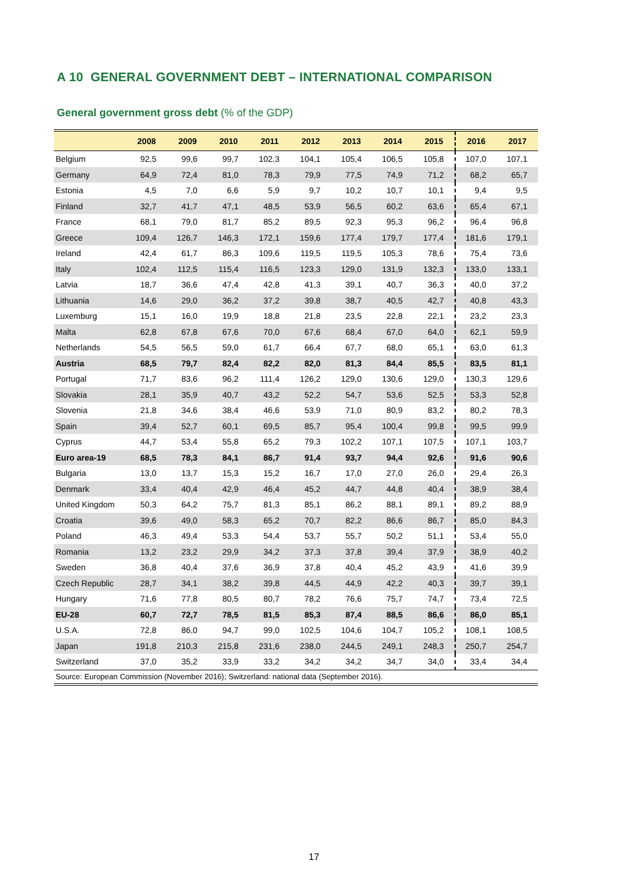A 10 GENERAL GOVERNMENT DEBT – INTERNATIONAL COMPARISON
General government gross debt (% of the GDP)
| | 2008 | 2009 | 2010 | 2011 | 2012 | 2013 | 2014 | 2015 | 2016 | 2017 |
| --- | --- | --- | --- | --- | --- | --- | --- | --- | --- | --- |
| Belgium | 92,5 | 99,6 | 99,7 | 102,3 | 104,1 | 105,4 | 106,5 | 105,8 | 107,0 | 107,1 |
| Germany | 64,9 | 72,4 | 81,0 | 78,3 | 79,9 | 77,5 | 74,9 | 71,2 | 68,2 | 65,7 |
| Estonia | 4,5 | 7,0 | 6,6 | 5,9 | 9,7 | 10,2 | 10,7 | 10,1 | 9,4 | 9,5 |
| Finland | 32,7 | 41,7 | 47,1 | 48,5 | 53,9 | 56,5 | 60,2 | 63,6 | 65,4 | 67,1 |
| France | 68,1 | 79,0 | 81,7 | 85,2 | 89,5 | 92,3 | 95,3 | 96,2 | 96,4 | 96,8 |
| Greece | 109,4 | 126,7 | 146,3 | 172,1 | 159,6 | 177,4 | 179,7 | 177,4 | 181,6 | 179,1 |
| Ireland | 42,4 | 61,7 | 86,3 | 109,6 | 119,5 | 119,5 | 105,3 | 78,6 | 75,4 | 73,6 |
| Italy | 102,4 | 112,5 | 115,4 | 116,5 | 123,3 | 129,0 | 131,9 | 132,3 | 133,0 | 133,1 |
| Latvia | 18,7 | 36,6 | 47,4 | 42,8 | 41,3 | 39,1 | 40,7 | 36,3 | 40,0 | 37,2 |
| Lithuania | 14,6 | 29,0 | 36,2 | 37,2 | 39,8 | 38,7 | 40,5 | 42,7 | 40,8 | 43,3 |
| Luxemburg | 15,1 | 16,0 | 19,9 | 18,8 | 21,8 | 23,5 | 22,8 | 22,1 | 23,2 | 23,3 |
| Malta | 62,8 | 67,8 | 67,6 | 70,0 | 67,6 | 68,4 | 67,0 | 64,0 | 62,1 | 59,9 |
| Netherlands | 54,5 | 56,5 | 59,0 | 61,7 | 66,4 | 67,7 | 68,0 | 65,1 | 63,0 | 61,3 |
| Austria | 68,5 | 79,7 | 82,4 | 82,2 | 82,0 | 81,3 | 84,4 | 85,5 | 83,5 | 81,1 |
| Portugal | 71,7 | 83,6 | 96,2 | 111,4 | 126,2 | 129,0 | 130,6 | 129,0 | 130,3 | 129,6 |
| Slovakia | 28,1 | 35,9 | 40,7 | 43,2 | 52,2 | 54,7 | 53,6 | 52,5 | 53,3 | 52,8 |
| Slovenia | 21,8 | 34,6 | 38,4 | 46,6 | 53,9 | 71,0 | 80,9 | 83,2 | 80,2 | 78,3 |
| Spain | 39,4 | 52,7 | 60,1 | 69,5 | 85,7 | 95,4 | 100,4 | 99,8 | 99,5 | 99,9 |
| Cyprus | 44,7 | 53,4 | 55,8 | 65,2 | 79,3 | 102,2 | 107,1 | 107,5 | 107,1 | 103,7 |
| Euro area-19 | 68,5 | 78,3 | 84,1 | 86,7 | 91,4 | 93,7 | 94,4 | 92,6 | 91,6 | 90,6 |
| Bulgaria | 13,0 | 13,7 | 15,3 | 15,2 | 16,7 | 17,0 | 27,0 | 26,0 | 29,4 | 26,3 |
| Denmark | 33,4 | 40,4 | 42,9 | 46,4 | 45,2 | 44,7 | 44,8 | 40,4 | 38,9 | 38,4 |
| United Kingdom | 50,3 | 64,2 | 75,7 | 81,3 | 85,1 | 86,2 | 88,1 | 89,1 | 89,2 | 88,9 |
| Croatia | 39,6 | 49,0 | 58,3 | 65,2 | 70,7 | 82,2 | 86,6 | 86,7 | 85,0 | 84,3 |
| Poland | 46,3 | 49,4 | 53,3 | 54,4 | 53,7 | 55,7 | 50,2 | 51,1 | 53,4 | 55,0 |
| Romania | 13,2 | 23,2 | 29,9 | 34,2 | 37,3 | 37,8 | 39,4 | 37,9 | 38,9 | 40,2 |
| Sweden | 36,8 | 40,4 | 37,6 | 36,9 | 37,8 | 40,4 | 45,2 | 43,9 | 41,6 | 39,9 |
| Czech Republic | 28,7 | 34,1 | 38,2 | 39,8 | 44,5 | 44,9 | 42,2 | 40,3 | 39,7 | 39,1 |
| Hungary | 71,6 | 77,8 | 80,5 | 80,7 | 78,2 | 76,6 | 75,7 | 74,7 | 73,4 | 72,5 |
| EU-28 | 60,7 | 72,7 | 78,5 | 81,5 | 85,3 | 87,4 | 88,5 | 86,6 | 86,0 | 85,1 |
| U.S.A. | 72,8 | 86,0 | 94,7 | 99,0 | 102,5 | 104,6 | 104,7 | 105,2 | 108,1 | 108,5 |
| Japan | 191,8 | 210,3 | 215,8 | 231,6 | 238,0 | 244,5 | 249,1 | 248,3 | 250,7 | 254,7 |
| Switzerland | 37,0 | 35,2 | 33,9 | 33,2 | 34,2 | 34,2 | 34,7 | 34,0 | 33,4 | 34,4 |
| Source: European Commission (November 2016); Switzerland: national data (September 2016). | | | | | | | | | | |
17